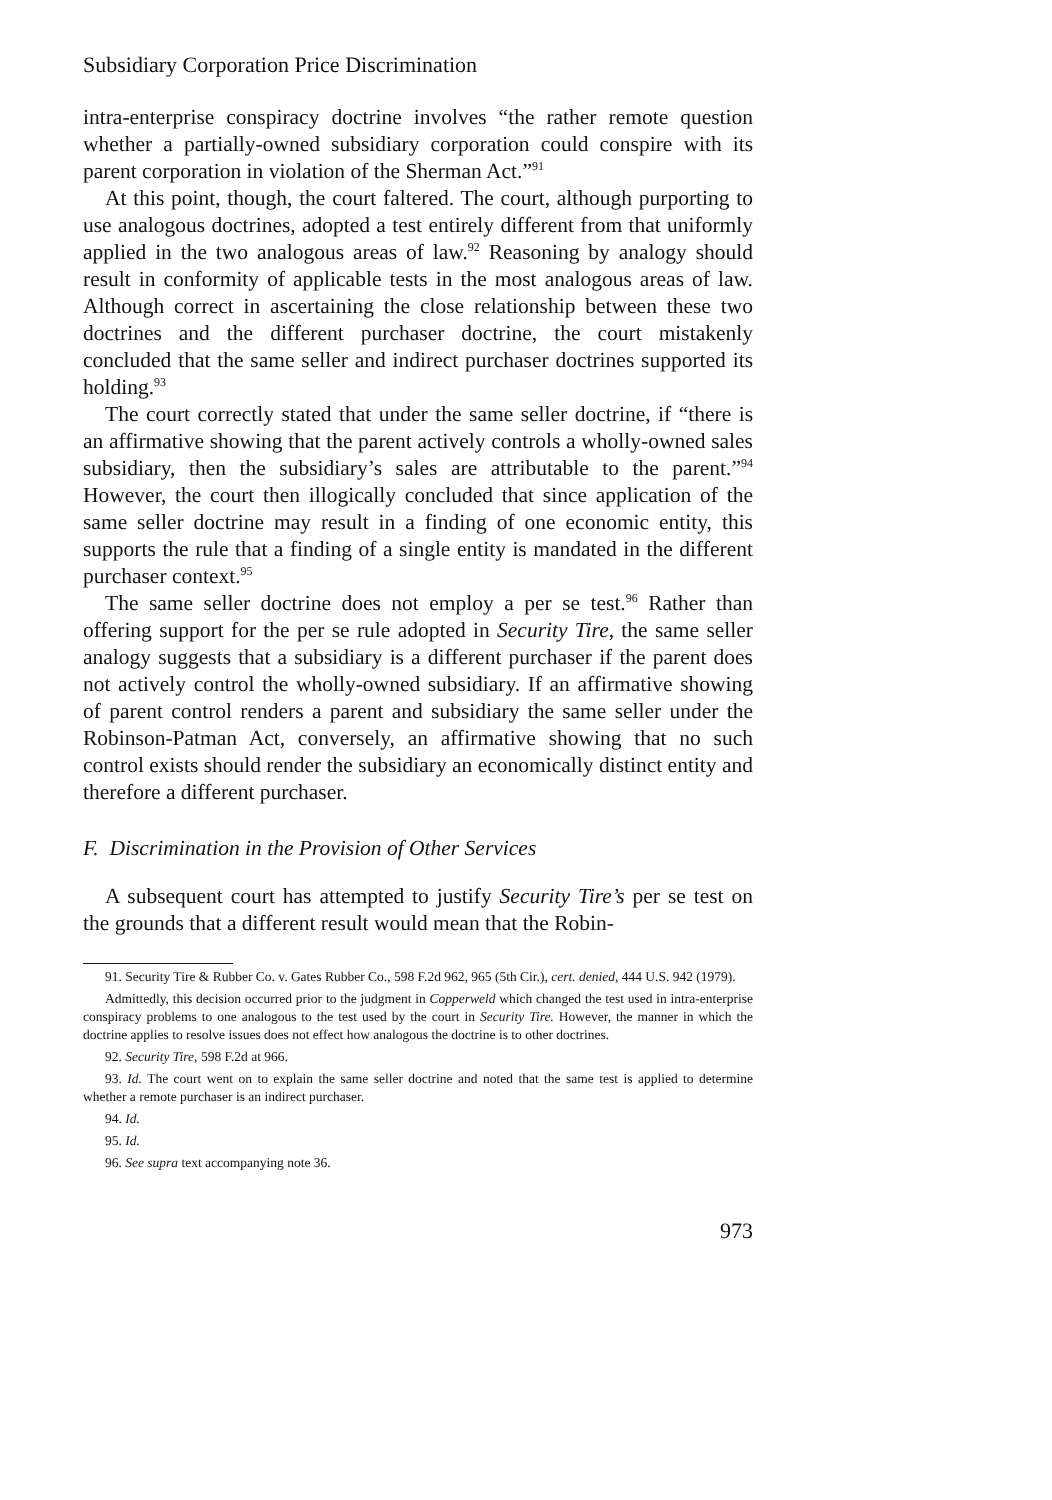Subsidiary Corporation Price Discrimination
intra-enterprise conspiracy doctrine involves “the rather remote question whether a partially-owned subsidiary corporation could conspire with its parent corporation in violation of the Sherman Act.”<sup>91</sup>
At this point, though, the court faltered. The court, although purporting to use analogous doctrines, adopted a test entirely different from that uniformly applied in the two analogous areas of law.<sup>92</sup> Reasoning by analogy should result in conformity of applicable tests in the most analogous areas of law. Although correct in ascertaining the close relationship between these two doctrines and the different purchaser doctrine, the court mistakenly concluded that the same seller and indirect purchaser doctrines supported its holding.<sup>93</sup>
The court correctly stated that under the same seller doctrine, if “there is an affirmative showing that the parent actively controls a wholly-owned sales subsidiary, then the subsidiary’s sales are attributable to the parent.”<sup>94</sup> However, the court then illogically concluded that since application of the same seller doctrine may result in a finding of one economic entity, this supports the rule that a finding of a single entity is mandated in the different purchaser context.<sup>95</sup>
The same seller doctrine does not employ a per se test.<sup>96</sup> Rather than offering support for the per se rule adopted in Security Tire, the same seller analogy suggests that a subsidiary is a different purchaser if the parent does not actively control the wholly-owned subsidiary. If an affirmative showing of parent control renders a parent and subsidiary the same seller under the Robinson-Patman Act, conversely, an affirmative showing that no such control exists should render the subsidiary an economically distinct entity and therefore a different purchaser.
F. Discrimination in the Provision of Other Services
A subsequent court has attempted to justify Security Tire’s per se test on the grounds that a different result would mean that the Robin-
91. Security Tire & Rubber Co. v. Gates Rubber Co., 598 F.2d 962, 965 (5th Cir.), cert. denied, 444 U.S. 942 (1979).
Admittedly, this decision occurred prior to the judgment in Copperweld which changed the test used in intra-enterprise conspiracy problems to one analogous to the test used by the court in Security Tire. However, the manner in which the doctrine applies to resolve issues does not effect how analogous the doctrine is to other doctrines.
92. Security Tire, 598 F.2d at 966.
93. Id. The court went on to explain the same seller doctrine and noted that the same test is applied to determine whether a remote purchaser is an indirect purchaser.
94. Id.
95. Id.
96. See supra text accompanying note 36.
973